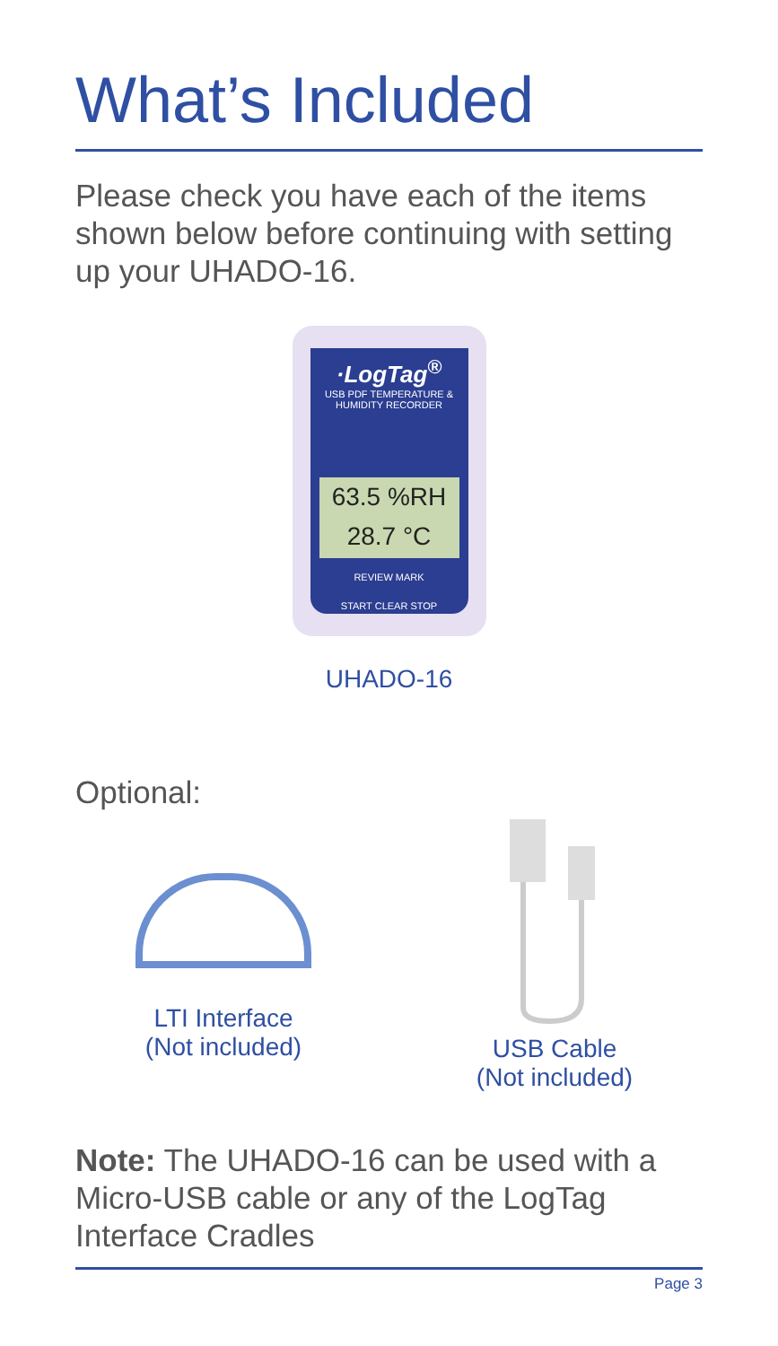What’s Included
Please check you have each of the items shown below before continuing with setting up your UHADO-16.
·LogTag<sup>®</sup>
USB PDF TEMPERATURE & HUMIDITY RECORDER
63.5 %RH
28.7 °C
REVIEW MARK
START CLEAR STOP
UHADO-16
Optional:
LTI Interface
(Not included)
USB Cable
(Not included)
Note: The UHADO-16 can be used with a Micro-USB cable or any of the LogTag Interface Cradles
Page 3